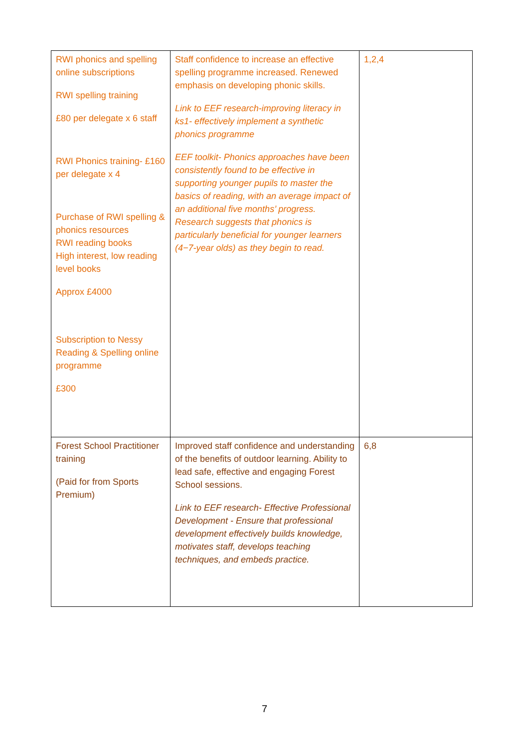| RWI phonics and spelling online subscriptions RWI spelling training £80 per delegate x 6 staff RWI Phonics training- £160 per delegate x 4 Purchase of RWI spelling & phonics resources RWI reading books High interest, low reading level books Approx £4000 Subscription to Nessy Reading & Spelling online programme £300 | Staff confidence to increase an effective spelling programme increased. Renewed emphasis on developing phonic skills. Link to EEF research-improving literacy in ks1- effectively implement a synthetic phonics programme EEF toolkit- Phonics approaches have been consistently found to be effective in supporting younger pupils to master the basics of reading, with an average impact of an additional five months’ progress. Research suggests that phonics is particularly beneficial for younger learners (4−7-year olds) as they begin to read. | 1,2,4 |
| Forest School Practitioner training (Paid for from Sports Premium) | Improved staff confidence and understanding of the benefits of outdoor learning. Ability to lead safe, effective and engaging Forest School sessions. Link to EEF research- Effective Professional Development - Ensure that professional development effectively builds knowledge, motivates staff, develops teaching techniques, and embeds practice. | 6,8 |
7